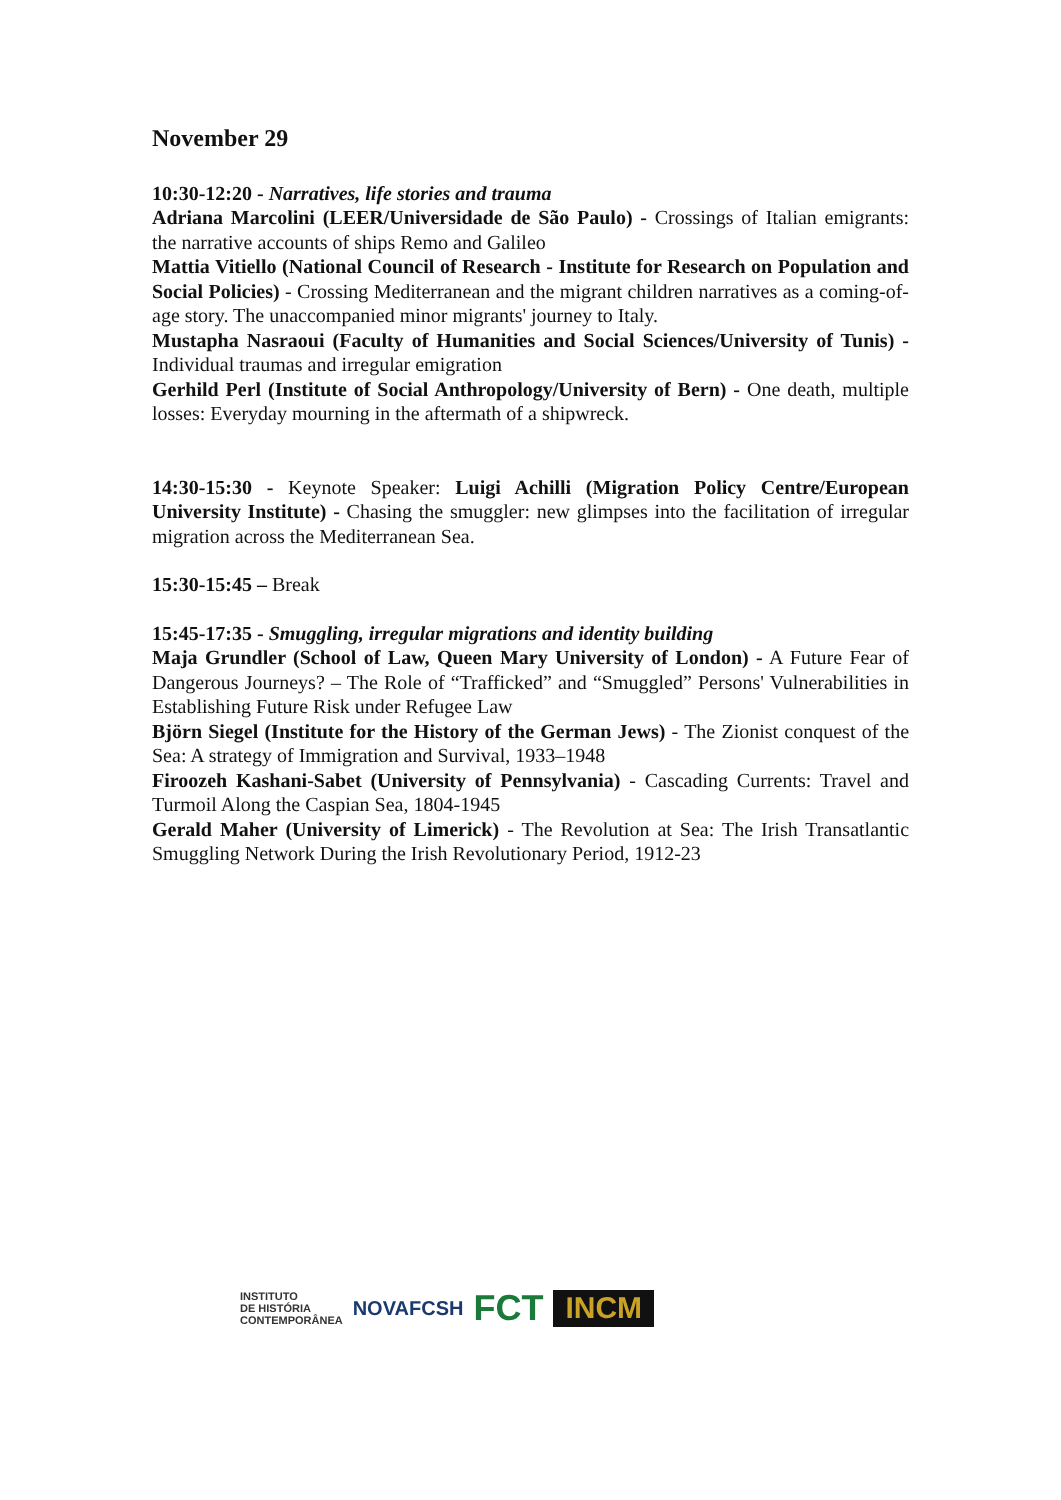November 29
10:30-12:20 - Narratives, life stories and trauma
Adriana Marcolini (LEER/Universidade de São Paulo) - Crossings of Italian emigrants: the narrative accounts of ships Remo and Galileo
Mattia Vitiello (National Council of Research - Institute for Research on Population and Social Policies) - Crossing Mediterranean and the migrant children narratives as a coming-of-age story. The unaccompanied minor migrants' journey to Italy.
Mustapha Nasraoui (Faculty of Humanities and Social Sciences/University of Tunis) - Individual traumas and irregular emigration
Gerhild Perl (Institute of Social Anthropology/University of Bern) - One death, multiple losses: Everyday mourning in the aftermath of a shipwreck.
14:30-15:30 - Keynote Speaker: Luigi Achilli (Migration Policy Centre/European University Institute) - Chasing the smuggler: new glimpses into the facilitation of irregular migration across the Mediterranean Sea.
15:30-15:45 – Break
15:45-17:35 - Smuggling, irregular migrations and identity building
Maja Grundler (School of Law, Queen Mary University of London) - A Future Fear of Dangerous Journeys? – The Role of “Trafficked” and “Smuggled” Persons' Vulnerabilities in Establishing Future Risk under Refugee Law
Björn Siegel (Institute for the History of the German Jews) - The Zionist conquest of the Sea: A strategy of Immigration and Survival, 1933–1948
Firoozeh Kashani-Sabet (University of Pennsylvania) - Cascading Currents: Travel and Turmoil Along the Caspian Sea, 1804-1945
Gerald Maher (University of Limerick) - The Revolution at Sea: The Irish Transatlantic Smuggling Network During the Irish Revolutionary Period, 1912-23
INSTITUTO
DE HISTÓRIA
CONTEMPORÂNEA
NOVAFCSH
FCT
INCM